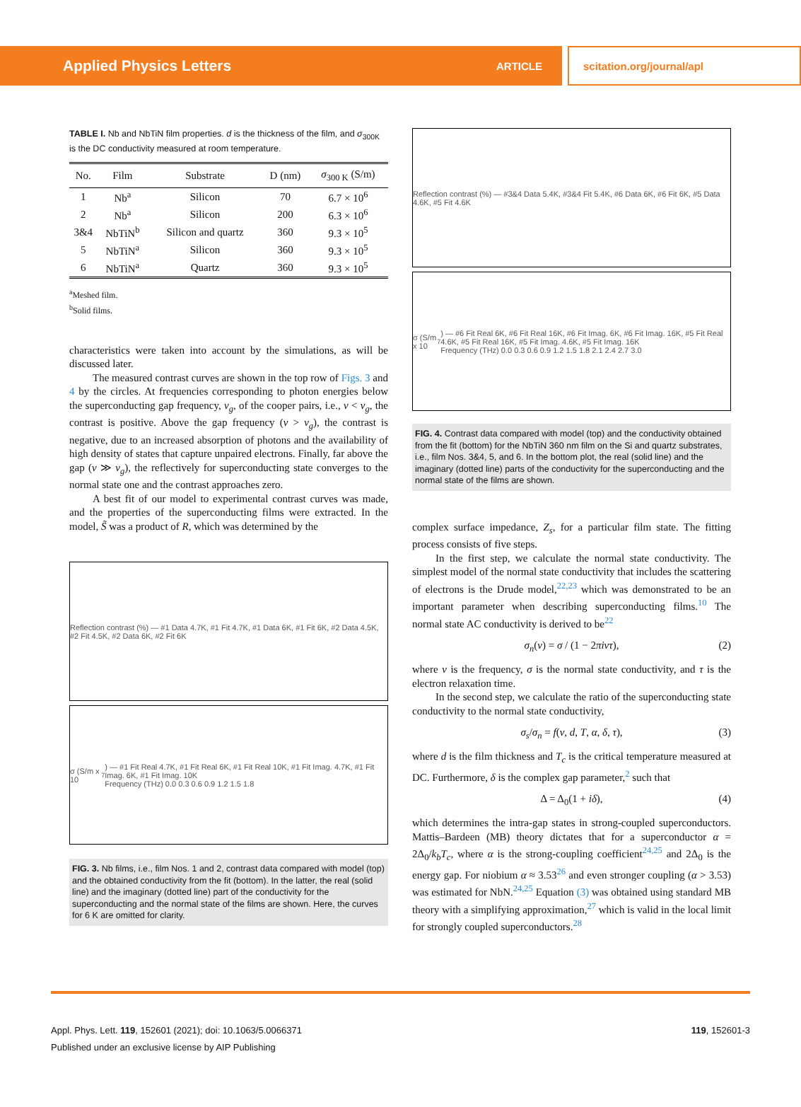Applied Physics Letters ARTICLE scitation.org/journal/apl
TABLE I. Nb and NbTiN film properties. d is the thickness of the film, and σ<sub>300K</sub> is the DC conductivity measured at room temperature.
| No. | Film | Substrate | D (nm) | σ<sub>300 K</sub> (S/m) |
| --- | --- | --- | --- | --- |
| 1 | Nb<sup>a</sup> | Silicon | 70 | 6.7 × 10<sup>6</sup> |
| 2 | Nb<sup>a</sup> | Silicon | 200 | 6.3 × 10<sup>6</sup> |
| 3&4 | NbTiN<sup>b</sup> | Silicon and quartz | 360 | 9.3 × 10<sup>5</sup> |
| 5 | NbTiN<sup>a</sup> | Silicon | 360 | 9.3 × 10<sup>5</sup> |
| 6 | NbTiN<sup>a</sup> | Quartz | 360 | 9.3 × 10<sup>5</sup> |
<sup>a</sup> Meshed film.
<sup>b</sup> Solid films.
characteristics were taken into account by the simulations, as will be discussed later.
The measured contrast curves are shown in the top row of Figs. 3 and 4 by the circles. At frequencies corresponding to photon energies below the superconducting gap frequency, ν<sub>g</sub>, of the cooper pairs, i.e., ν < ν<sub>g</sub>, the contrast is positive. Above the gap frequency (ν > ν<sub>g</sub>), the contrast is negative, due to an increased absorption of photons and the availability of high density of states that capture unpaired electrons. Finally, far above the gap (ν ≫ ν<sub>g</sub>), the reflectively for superconducting state converges to the normal state one and the contrast approaches zero.
A best fit of our model to experimental contrast curves was made, and the properties of the superconducting films were extracted. In the model, S̃ was a product of R, which was determined by the
Reflection contrast (%) — #1 Data 4.7K, #1 Fit 4.7K, #1 Data 6K, #1 Fit 6K, #2 Data 4.5K, #2 Fit 4.5K, #2 Data 6K, #2 Fit 6K
σ (S/m x 10<sup>7</sup>) — #1 Fit Real 4.7K, #1 Fit Real 6K, #1 Fit Real 10K, #1 Fit Imag. 4.7K, #1 Fit Imag. 6K, #1 Fit Imag. 10K
Frequency (THz) 0.0 0.3 0.6 0.9 1.2 1.5 1.8
FIG. 3. Nb films, i.e., film Nos. 1 and 2, contrast data compared with model (top) and the obtained conductivity from the fit (bottom). In the latter, the real (solid line) and the imaginary (dotted line) part of the conductivity for the superconducting and the normal state of the films are shown. Here, the curves for 6 K are omitted for clarity.
Reflection contrast (%) — #3&4 Data 5.4K, #3&4 Fit 5.4K, #6 Data 6K, #6 Fit 6K, #5 Data 4.6K, #5 Fit 4.6K
σ (S/m x 10<sup>7</sup>) — #6 Fit Real 6K, #6 Fit Real 16K, #6 Fit Imag. 6K, #6 Fit Imag. 16K, #5 Fit Real 4.6K, #5 Fit Real 16K, #5 Fit Imag. 4.6K, #5 Fit Imag. 16K
Frequency (THz) 0.0 0.3 0.6 0.9 1.2 1.5 1.8 2.1 2.4 2.7 3.0
FIG. 4. Contrast data compared with model (top) and the conductivity obtained from the fit (bottom) for the NbTiN 360 nm film on the Si and quartz substrates, i.e., film Nos. 3&4, 5, and 6. In the bottom plot, the real (solid line) and the imaginary (dotted line) parts of the conductivity for the superconducting and the normal state of the films are shown.
complex surface impedance, Z<sub>s</sub>, for a particular film state. The fitting process consists of five steps.
In the first step, we calculate the normal state conductivity. The simplest model of the normal state conductivity that includes the scattering of electrons is the Drude model,<sup>22,23</sup> which was demonstrated to be an important parameter when describing superconducting films.<sup>10</sup> The normal state AC conductivity is derived to be<sup>22</sup>
σ<sub>n</sub>(ν) = σ / (1 − 2πiντ), (2)
where ν is the frequency, σ is the normal state conductivity, and τ is the electron relaxation time.
In the second step, we calculate the ratio of the superconducting state conductivity to the normal state conductivity,
σ<sub>s</sub>/σ<sub>n</sub> = f(ν, d, T, α, δ, τ), (3)
where d is the film thickness and T<sub>c</sub> is the critical temperature measured at DC. Furthermore, δ is the complex gap parameter,<sup>2</sup> such that
Δ = Δ<sub>0</sub>(1 + iδ), (4)
which determines the intra-gap states in strong-coupled superconductors. Mattis–Bardeen (MB) theory dictates that for a superconductor α = 2Δ<sub>0</sub>/k<sub>b</sub>T<sub>c</sub>, where α is the strong-coupling coefficient<sup>24,25</sup> and 2Δ<sub>0</sub> is the energy gap. For niobium α ≈ 3.53<sup>26</sup> and even stronger coupling (α > 3.53) was estimated for NbN.<sup>24,25</sup> Equation (3) was obtained using standard MB theory with a simplifying approximation,<sup>27</sup> which is valid in the local limit for strongly coupled superconductors.<sup>28</sup>
Appl. Phys. Lett. 119, 152601 (2021); doi: 10.1063/5.0066371 119, 152601-3
Published under an exclusive license by AIP Publishing